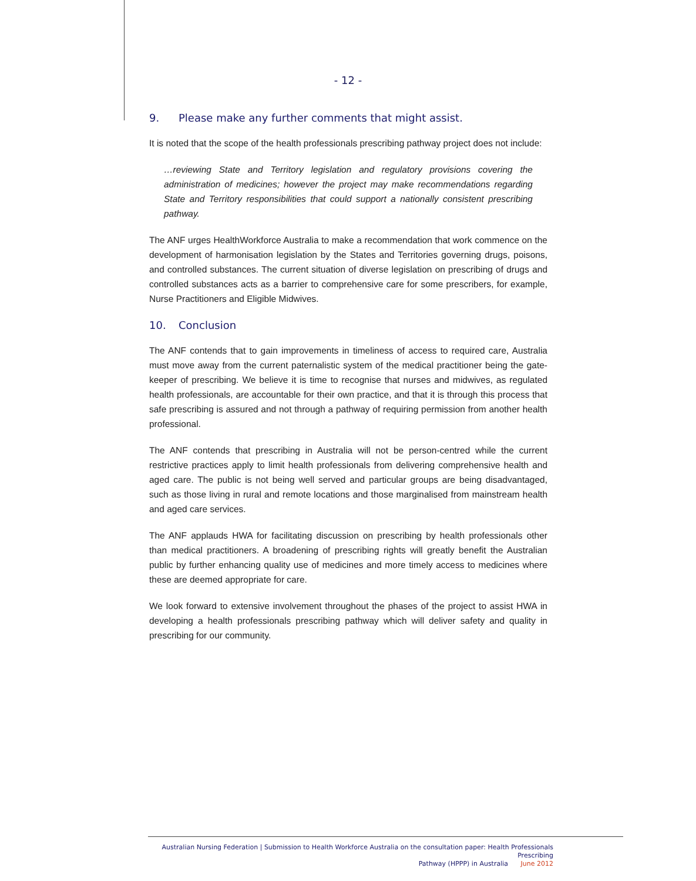- 12 -
9. Please make any further comments that might assist.
It is noted that the scope of the health professionals prescribing pathway project does not include:
…reviewing State and Territory legislation and regulatory provisions covering the administration of medicines; however the project may make recommendations regarding State and Territory responsibilities that could support a nationally consistent prescribing pathway.
The ANF urges HealthWorkforce Australia to make a recommendation that work commence on the development of harmonisation legislation by the States and Territories governing drugs, poisons, and controlled substances. The current situation of diverse legislation on prescribing of drugs and controlled substances acts as a barrier to comprehensive care for some prescribers, for example, Nurse Practitioners and Eligible Midwives.
10. Conclusion
The ANF contends that to gain improvements in timeliness of access to required care, Australia must move away from the current paternalistic system of the medical practitioner being the gate-keeper of prescribing. We believe it is time to recognise that nurses and midwives, as regulated health professionals, are accountable for their own practice, and that it is through this process that safe prescribing is assured and not through a pathway of requiring permission from another health professional.
The ANF contends that prescribing in Australia will not be person-centred while the current restrictive practices apply to limit health professionals from delivering comprehensive health and aged care. The public is not being well served and particular groups are being disadvantaged, such as those living in rural and remote locations and those marginalised from mainstream health and aged care services.
The ANF applauds HWA for facilitating discussion on prescribing by health professionals other than medical practitioners. A broadening of prescribing rights will greatly benefit the Australian public by further enhancing quality use of medicines and more timely access to medicines where these are deemed appropriate for care.
We look forward to extensive involvement throughout the phases of the project to assist HWA in developing a health professionals prescribing pathway which will deliver safety and quality in prescribing for our community.
Australian Nursing Federation | Submission to Health Workforce Australia on the consultation paper: Health Professionals Prescribing
Pathway (HPPP) in Australia June 2012